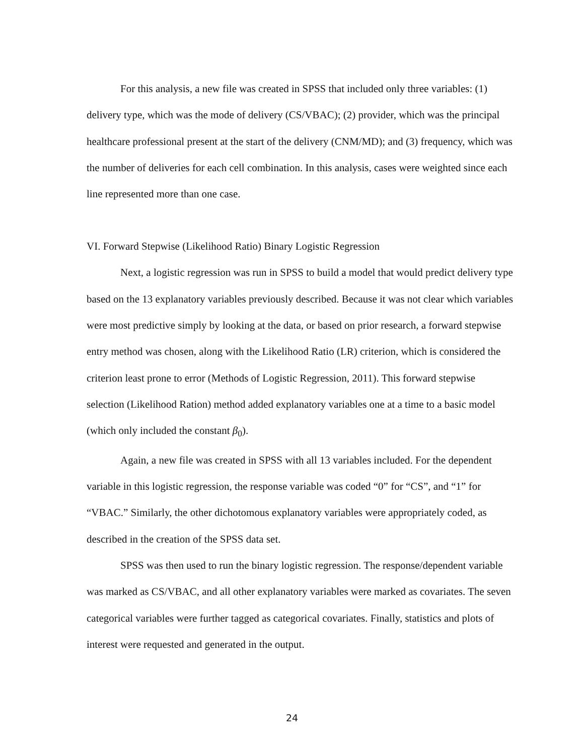For this analysis, a new file was created in SPSS that included only three variables: (1) delivery type, which was the mode of delivery (CS/VBAC); (2) provider, which was the principal healthcare professional present at the start of the delivery (CNM/MD); and (3) frequency, which was the number of deliveries for each cell combination. In this analysis, cases were weighted since each line represented more than one case.
VI. Forward Stepwise (Likelihood Ratio) Binary Logistic Regression
Next, a logistic regression was run in SPSS to build a model that would predict delivery type based on the 13 explanatory variables previously described. Because it was not clear which variables were most predictive simply by looking at the data, or based on prior research, a forward stepwise entry method was chosen, along with the Likelihood Ratio (LR) criterion, which is considered the criterion least prone to error (Methods of Logistic Regression, 2011). This forward stepwise selection (Likelihood Ration) method added explanatory variables one at a time to a basic model (which only included the constant β<sub>0</sub>).
Again, a new file was created in SPSS with all 13 variables included. For the dependent variable in this logistic regression, the response variable was coded “0” for “CS”, and “1” for “VBAC.” Similarly, the other dichotomous explanatory variables were appropriately coded, as described in the creation of the SPSS data set.
SPSS was then used to run the binary logistic regression. The response/dependent variable was marked as CS/VBAC, and all other explanatory variables were marked as covariates. The seven categorical variables were further tagged as categorical covariates. Finally, statistics and plots of interest were requested and generated in the output.
24